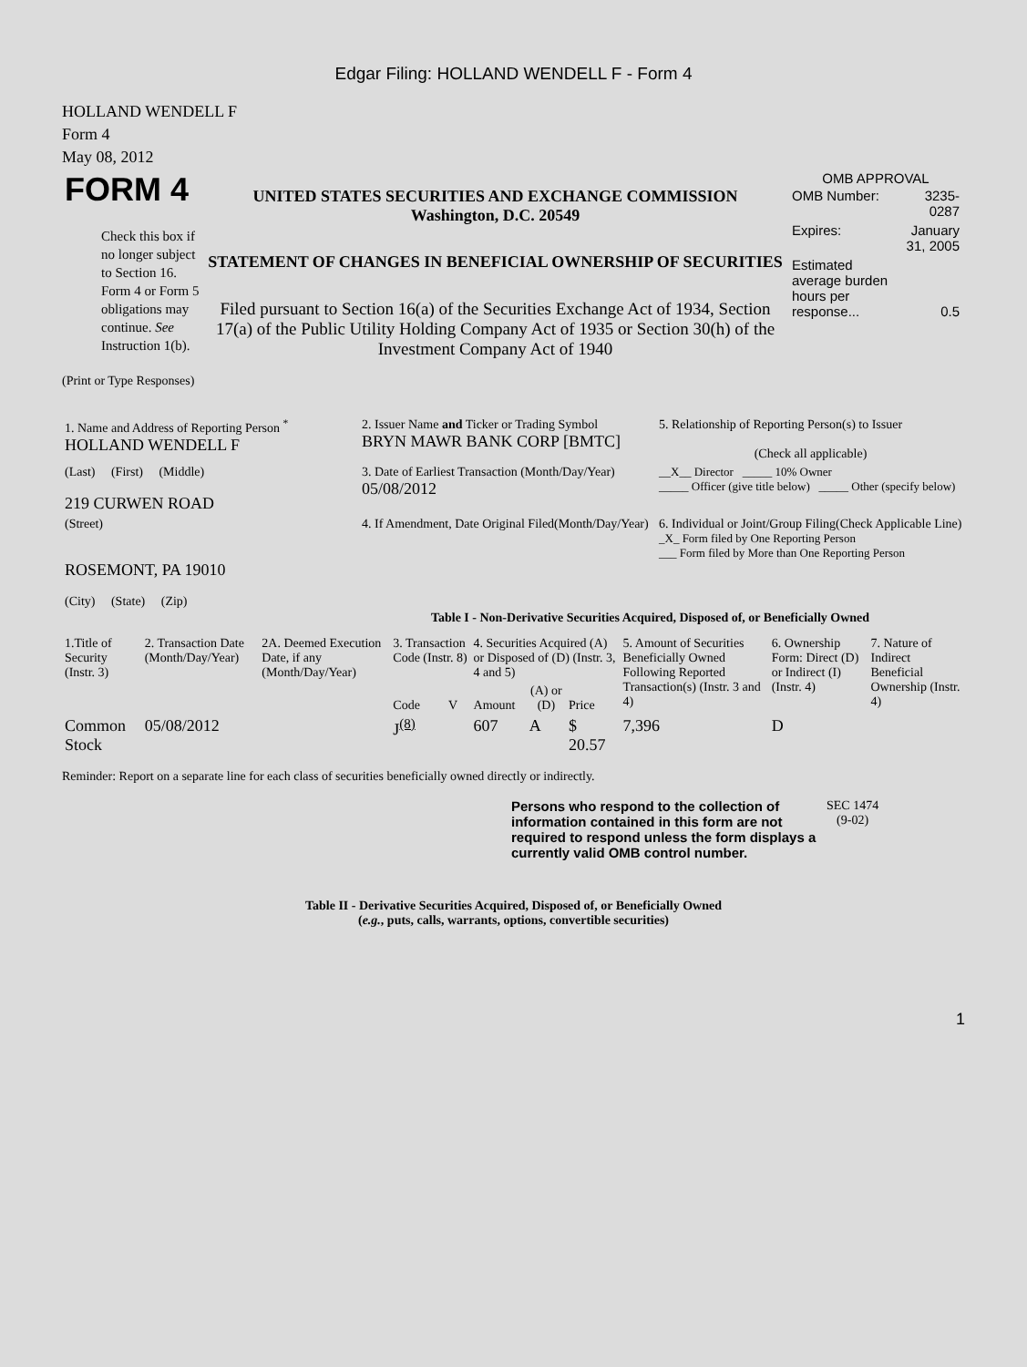Edgar Filing: HOLLAND WENDELL F - Form 4
HOLLAND WENDELL F
Form 4
May 08, 2012
| FORM 4 Check this box if no longer subject to Section 16. Form 4 or Form 5 obligations may continue. See Instruction 1(b). | UNITED STATES SECURITIES AND EXCHANGE COMMISSION Washington, D.C. 20549 STATEMENT OF CHANGES IN BENEFICIAL OWNERSHIP OF SECURITIES Filed pursuant to Section 16(a) of the Securities Exchange Act of 1934, Section 17(a) of the Public Utility Holding Company Act of 1935 or Section 30(h) of the Investment Company Act of 1940 | OMB APPROVAL / OMB Number: / 3235-0287 / / Expires: / January 31, 2005 / / Estimated average burden hours per response... / 0.5 / |
(Print or Type Responses)
| 1. Name and Address of Reporting Person <sup>*</sup> HOLLAND WENDELL F | 2. Issuer Name and Ticker or Trading Symbol BRYN MAWR BANK CORP [BMTC] | 5. Relationship of Reporting Person(s) to Issuer (Check all applicable) |
| (Last) (First) (Middle) 219 CURWEN ROAD | 3. Date of Earliest Transaction (Month/Day/Year) 05/08/2012 | __X__ Director _____ 10% Owner _____ Officer (give title below) _____ Other (specify below) |
| (Street) ROSEMONT, PA 19010 (City) (State) (Zip) | 4. If Amendment, Date Original Filed(Month/Day/Year) | 6. Individual or Joint/Group Filing(Check Applicable Line) _X_ Form filed by One Reporting Person ___ Form filed by More than One Reporting Person |
Table I - Non-Derivative Securities Acquired, Disposed of, or Beneficially Owned
| 1.Title of Security (Instr. 3) | 2. Transaction Date (Month/Day/Year) | 2A. Deemed Execution Date, if any (Month/Day/Year) | 3. Transaction Code (Instr. 8) | | 4. Securities Acquired (A) or Disposed of (D) (Instr. 3, 4 and 5) | | | 5. Amount of Securities Beneficially Owned Following Reported Transaction(s) (Instr. 3 and 4) | 6. Ownership Form: Direct (D) or Indirect (I) (Instr. 4) | 7. Nature of Indirect Beneficial Ownership (Instr. 4) |
| --- | --- | --- | --- | --- | --- | --- | --- | --- | --- | --- |
| | | | Code | V | Amount | (A) or (D) | Price | | | |
| Common Stock | 05/08/2012 | | J<sup>(8)</sup> | | 607 | A | $ 20.57 | 7,396 | D | |
Reminder: Report on a separate line for each class of securities beneficially owned directly or indirectly.
| Persons who respond to the collection of information contained in this form are not required to respond unless the form displays a currently valid OMB control number. | SEC 1474 (9-02) |
Table II - Derivative Securities Acquired, Disposed of, or Beneficially Owned
(e.g., puts, calls, warrants, options, convertible securities)
1